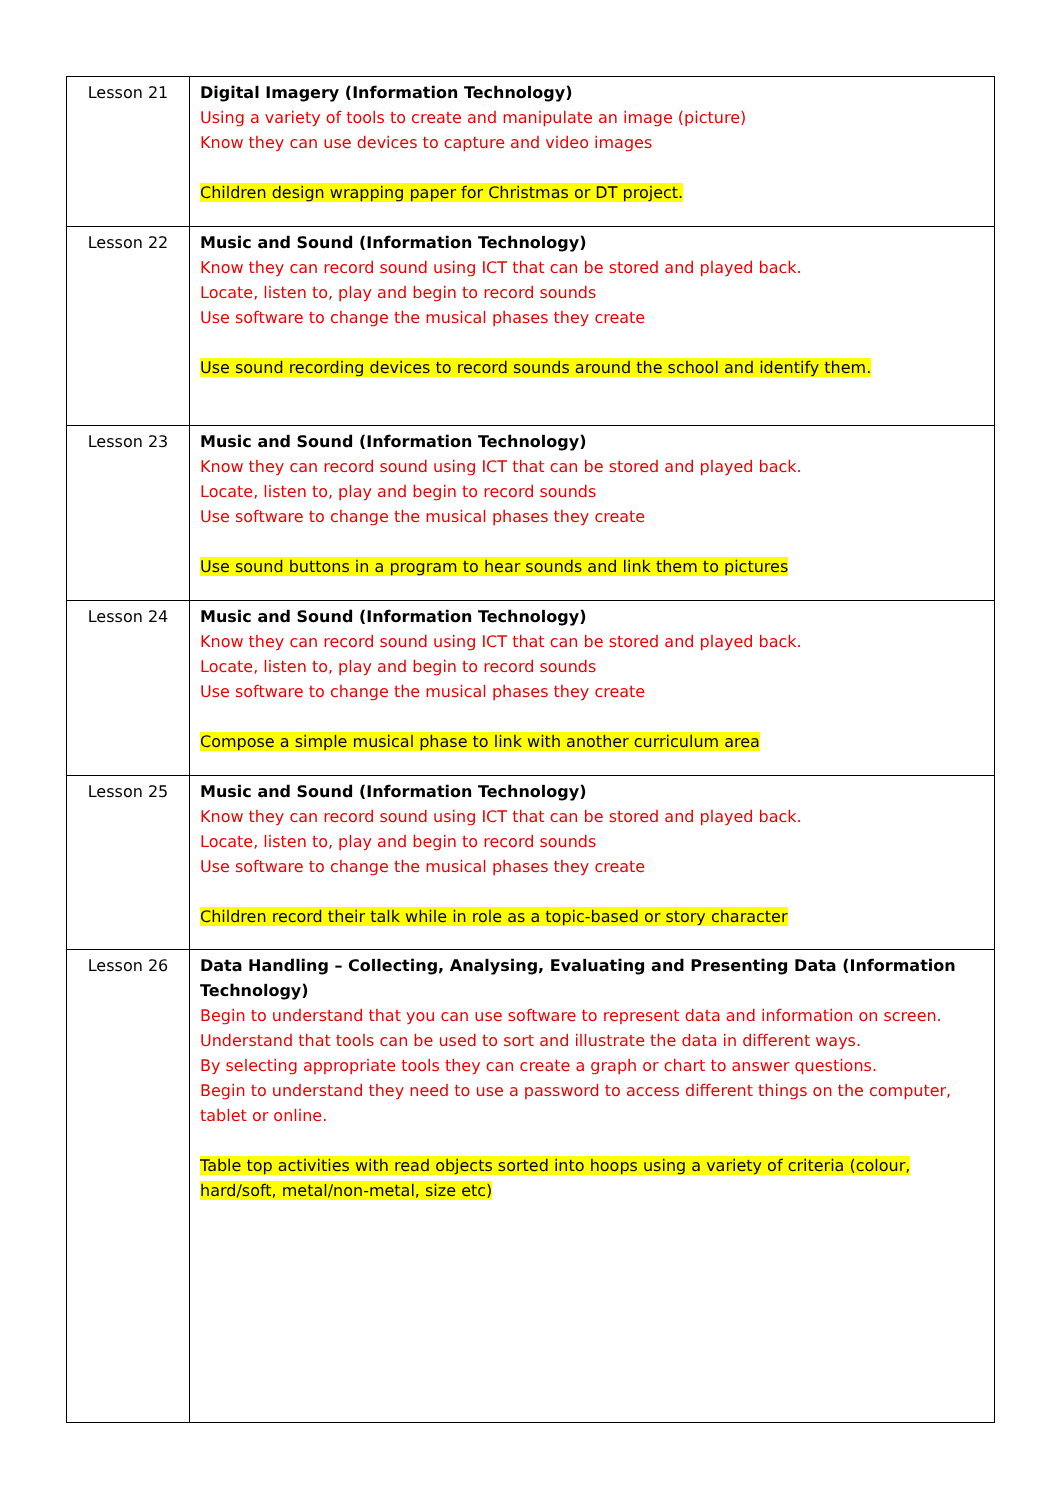| Lesson 21 | Digital Imagery (Information Technology) Using a variety of tools to create and manipulate an image (picture) Know they can use devices to capture and video images Children design wrapping paper for Christmas or DT project. |
| Lesson 22 | Music and Sound (Information Technology) Know they can record sound using ICT that can be stored and played back. Locate, listen to, play and begin to record sounds Use software to change the musical phases they create Use sound recording devices to record sounds around the school and identify them. |
| Lesson 23 | Music and Sound (Information Technology) Know they can record sound using ICT that can be stored and played back. Locate, listen to, play and begin to record sounds Use software to change the musical phases they create Use sound buttons in a program to hear sounds and link them to pictures |
| Lesson 24 | Music and Sound (Information Technology) Know they can record sound using ICT that can be stored and played back. Locate, listen to, play and begin to record sounds Use software to change the musical phases they create Compose a simple musical phase to link with another curriculum area |
| Lesson 25 | Music and Sound (Information Technology) Know they can record sound using ICT that can be stored and played back. Locate, listen to, play and begin to record sounds Use software to change the musical phases they create Children record their talk while in role as a topic-based or story character |
| Lesson 26 | Data Handling – Collecting, Analysing, Evaluating and Presenting Data (Information Technology) Begin to understand that you can use software to represent data and information on screen. Understand that tools can be used to sort and illustrate the data in different ways. By selecting appropriate tools they can create a graph or chart to answer questions. Begin to understand they need to use a password to access different things on the computer, tablet or online. Table top activities with read objects sorted into hoops using a variety of criteria (colour, hard/soft, metal/non-metal, size etc) |